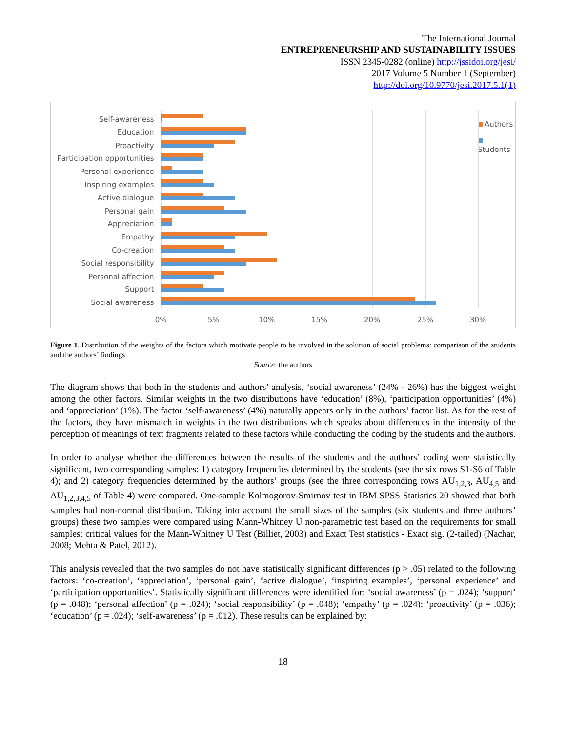The International Journal
ENTREPRENEURSHIP AND SUSTAINABILITY ISSUES
ISSN 2345-0282 (online) http://jssidoi.org/jesi/
2017 Volume 5 Number 1 (September)
http://doi.org/10.9770/jesi.2017.5.1(1)
Self-awareness
Education
Proactivity
Participation opportunities
Personal experience
Inspiring examples
Active dialogue
Personal gain
Appreciation
Empathy
Co-creation
Social responsibility
Personal affection
Support
Social awareness
0% 5% 10% 15% 20% 25% 30%
Authors
Students
Figure 1. Distribution of the weights of the factors which motivate people to be involved in the solution of social problems: comparison of the students and the authors’ findings
Source: the authors
The diagram shows that both in the students and authors’ analysis, ‘social awareness’ (24% - 26%) has the biggest weight among the other factors. Similar weights in the two distributions have ‘education’ (8%), ‘participation opportunities’ (4%) and ‘appreciation’ (1%). The factor ‘self-awareness’ (4%) naturally appears only in the authors’ factor list. As for the rest of the factors, they have mismatch in weights in the two distributions which speaks about differences in the intensity of the perception of meanings of text fragments related to these factors while conducting the coding by the students and the authors.
In order to analyse whether the differences between the results of the students and the authors’ coding were statistically significant, two corresponding samples: 1) category frequencies determined by the students (see the six rows S1-S6 of Table 4); and 2) category frequencies determined by the authors’ groups (see the three corresponding rows AU<sub>1,2,3</sub>, AU<sub>4,5</sub> and AU<sub>1,2,3,4,5</sub> of Table 4) were compared. One-sample Kolmogorov-Smirnov test in IBM SPSS Statistics 20 showed that both samples had non-normal distribution. Taking into account the small sizes of the samples (six students and three authors’ groups) these two samples were compared using Mann-Whitney U non-parametric test based on the requirements for small samples: critical values for the Mann-Whitney U Test (Billiet, 2003) and Exact Test statistics - Exact sig. (2-tailed) (Nachar, 2008; Mehta & Patel, 2012).
This analysis revealed that the two samples do not have statistically significant differences (p > .05) related to the following factors: ‘co-creation’, ‘appreciation’, ‘personal gain’, ‘active dialogue’, ‘inspiring examples’, ‘personal experience’ and ‘participation opportunities’. Statistically significant differences were identified for: ‘social awareness’ (p = .024); ‘support’ (p = .048); ‘personal affection’ (p = .024); ‘social responsibility’ (p = .048); ‘empathy’ (p = .024); ‘proactivity’ (p = .036); ‘education’ (p = .024); ‘self-awareness’ (p = .012). These results can be explained by:
18